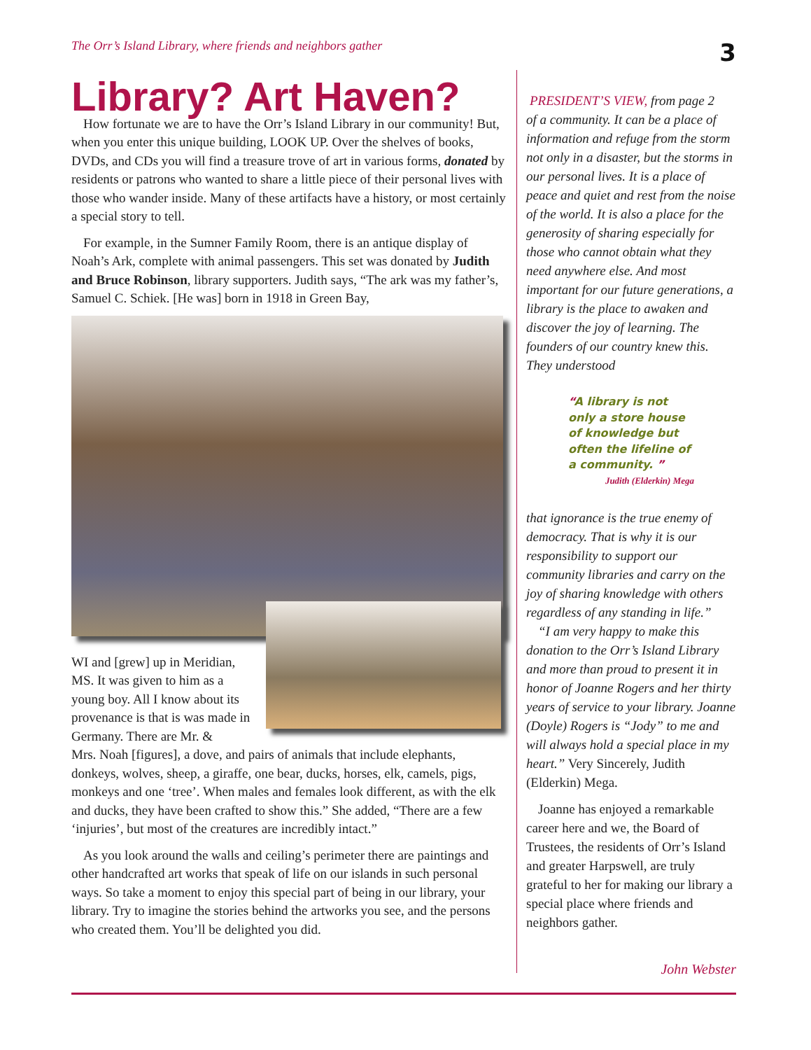The Orr’s Island Library, where friends and neighbors gather 3
Library? Art Haven?
How fortunate we are to have the Orr’s Island Library in our community! But, when you enter this unique building, LOOK UP. Over the shelves of books, DVDs, and CDs you will find a treasure trove of art in various forms, donated by residents or patrons who wanted to share a little piece of their personal lives with those who wander inside. Many of these artifacts have a history, or most certainly a special story to tell.
For example, in the Sumner Family Room, there is an antique display of Noah’s Ark, complete with animal passengers. This set was donated by Judith and Bruce Robinson, library supporters. Judith says, “The ark was my father’s, Samuel C. Schiek. [He was] born in 1918 in Green Bay,
WI and [grew] up in Meridian, MS. It was given to him as a young boy. All I know about its provenance is that is was made in Germany. There are Mr. &
Mrs. Noah [figures], a dove, and pairs of animals that include elephants, donkeys, wolves, sheep, a giraffe, one bear, ducks, horses, elk, camels, pigs, monkeys and one ‘tree’. When males and females look different, as with the elk and ducks, they have been crafted to show this.” She added, “There are a few ‘injuries’, but most of the creatures are incredibly intact.”
As you look around the walls and ceiling’s perimeter there are paintings and other handcrafted art works that speak of life on our islands in such personal ways. So take a moment to enjoy this special part of being in our library, your library. Try to imagine the stories behind the artworks you see, and the persons who created them. You’ll be delighted you did.
PRESIDENT’S VIEW, from page 2
of a community. It can be a place of information and refuge from the storm not only in a disaster, but the storms in our personal lives. It is a place of peace and quiet and rest from the noise of the world. It is also a place for the generosity of sharing especially for those who cannot obtain what they need anywhere else. And most important for our future generations, a library is the place to awaken and discover the joy of learning. The founders of our country knew this. They understood
“A library is not only a store house of knowledge but often the lifeline of a community. ”
Judith (Elderkin) Mega
that ignorance is the true enemy of democracy. That is why it is our responsibility to support our community libraries and carry on the joy of sharing knowledge with others regardless of any standing in life.”
“I am very happy to make this donation to the Orr’s Island Library and more than proud to present it in honor of Joanne Rogers and her thirty years of service to your library. Joanne (Doyle) Rogers is “Jody” to me and will always hold a special place in my heart.” Very Sincerely, Judith (Elderkin) Mega.
Joanne has enjoyed a remarkable career here and we, the Board of Trustees, the residents of Orr’s Island and greater Harpswell, are truly grateful to her for making our library a special place where friends and neighbors gather.
John Webster